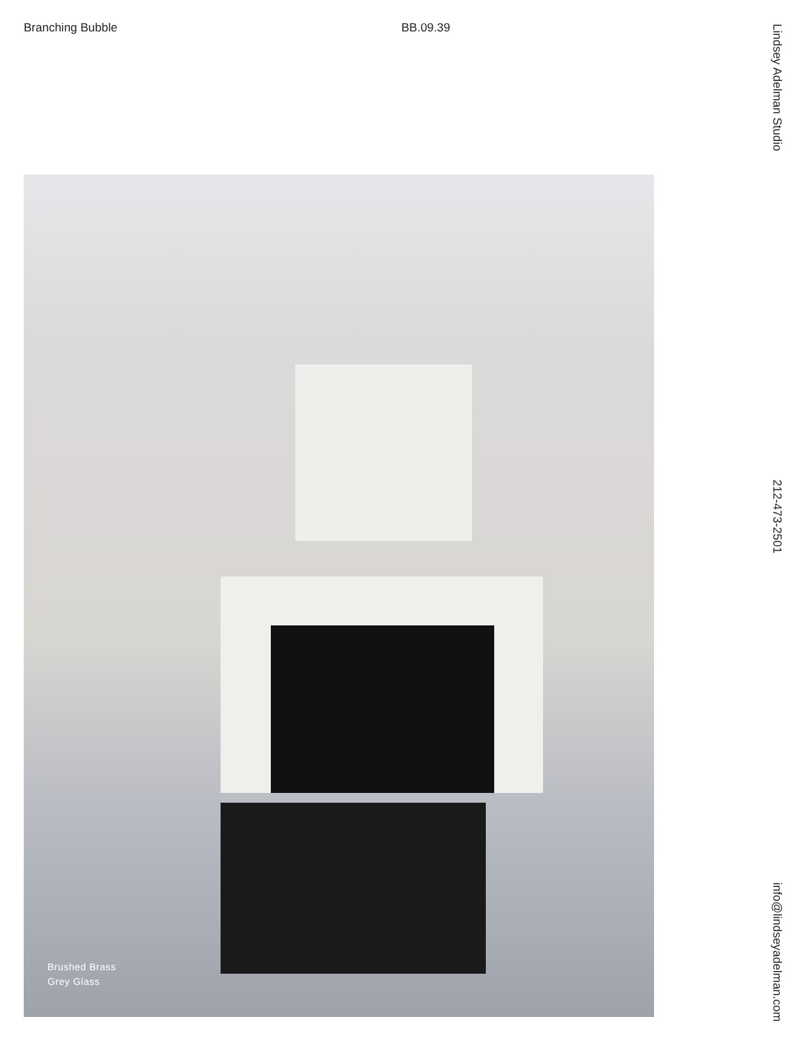Branching Bubble BB.09.39
Lindsey Adelman Studio 212-473-2501 info@lindseyadelman.com
Brushed Brass
Grey Glass